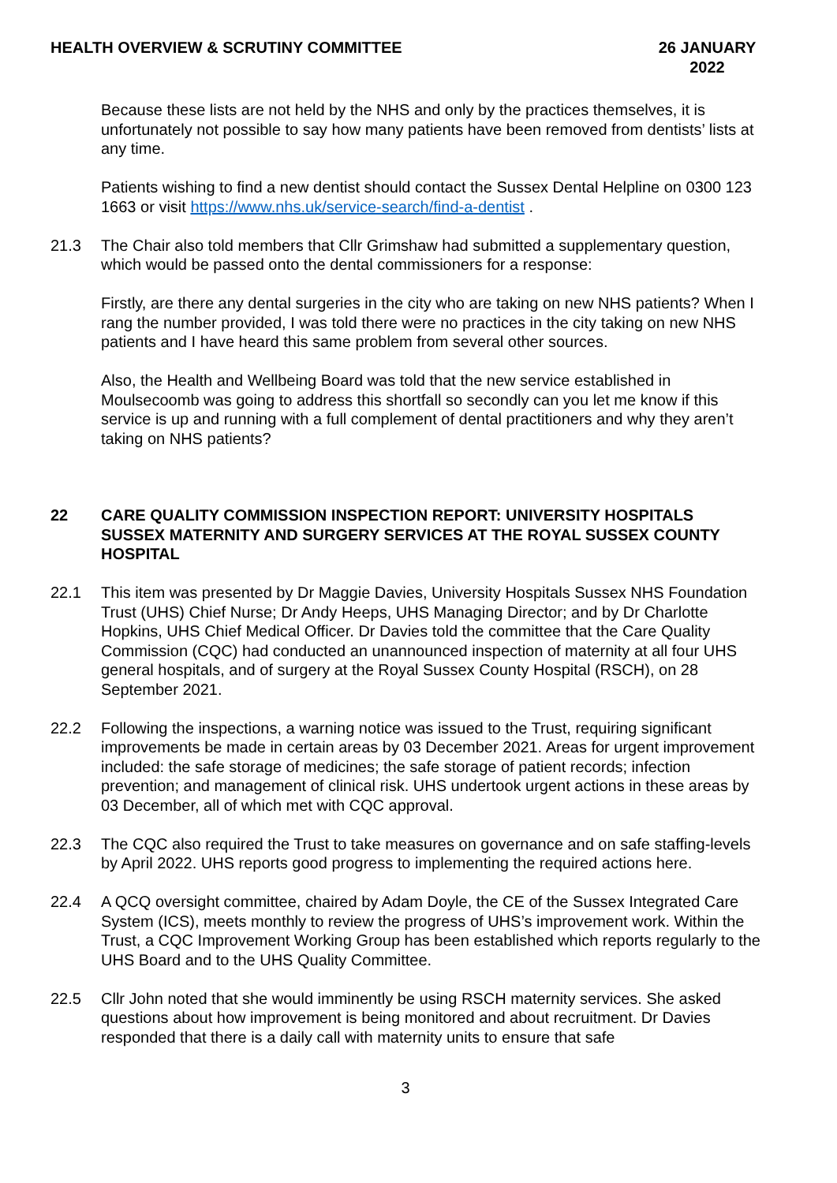HEALTH OVERVIEW & SCRUTINY COMMITTEE 26 JANUARY 2022
Because these lists are not held by the NHS and only by the practices themselves, it is unfortunately not possible to say how many patients have been removed from dentists’ lists at any time.
Patients wishing to find a new dentist should contact the Sussex Dental Helpline on 0300 123 1663 or visit https://www.nhs.uk/service-search/find-a-dentist .
21.3 The Chair also told members that Cllr Grimshaw had submitted a supplementary question, which would be passed onto the dental commissioners for a response:
Firstly, are there any dental surgeries in the city who are taking on new NHS patients? When I rang the number provided, I was told there were no practices in the city taking on new NHS patients and I have heard this same problem from several other sources.
Also, the Health and Wellbeing Board was told that the new service established in Moulsecoomb was going to address this shortfall so secondly can you let me know if this service is up and running with a full complement of dental practitioners and why they aren’t taking on NHS patients?
22 CARE QUALITY COMMISSION INSPECTION REPORT: UNIVERSITY HOSPITALS SUSSEX MATERNITY AND SURGERY SERVICES AT THE ROYAL SUSSEX COUNTY HOSPITAL
22.1 This item was presented by Dr Maggie Davies, University Hospitals Sussex NHS Foundation Trust (UHS) Chief Nurse; Dr Andy Heeps, UHS Managing Director; and by Dr Charlotte Hopkins, UHS Chief Medical Officer. Dr Davies told the committee that the Care Quality Commission (CQC) had conducted an unannounced inspection of maternity at all four UHS general hospitals, and of surgery at the Royal Sussex County Hospital (RSCH), on 28 September 2021.
22.2 Following the inspections, a warning notice was issued to the Trust, requiring significant improvements be made in certain areas by 03 December 2021. Areas for urgent improvement included: the safe storage of medicines; the safe storage of patient records; infection prevention; and management of clinical risk. UHS undertook urgent actions in these areas by 03 December, all of which met with CQC approval.
22.3 The CQC also required the Trust to take measures on governance and on safe staffing-levels by April 2022. UHS reports good progress to implementing the required actions here.
22.4 A QCQ oversight committee, chaired by Adam Doyle, the CE of the Sussex Integrated Care System (ICS), meets monthly to review the progress of UHS’s improvement work. Within the Trust, a CQC Improvement Working Group has been established which reports regularly to the UHS Board and to the UHS Quality Committee.
22.5 Cllr John noted that she would imminently be using RSCH maternity services. She asked questions about how improvement is being monitored and about recruitment. Dr Davies responded that there is a daily call with maternity units to ensure that safe
3